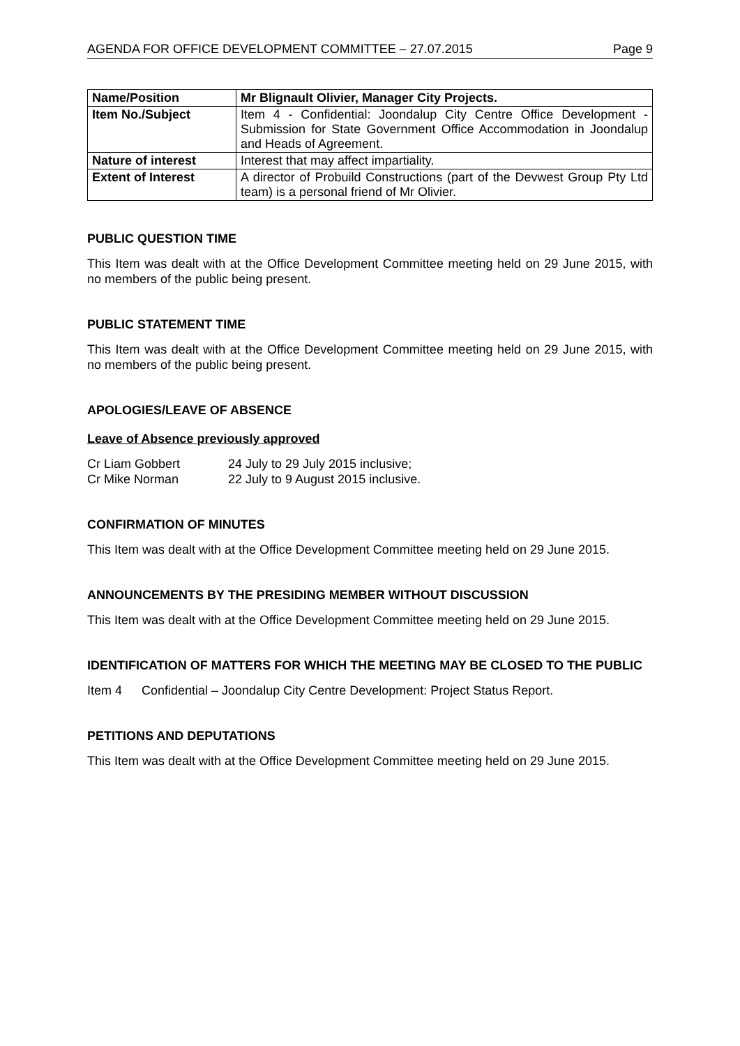AGENDA FOR OFFICE DEVELOPMENT COMMITTEE – 27.07.2015 Page 9
| Name/Position | Mr Blignault Olivier, Manager City Projects. |
| Item No./Subject | Item 4 - Confidential: Joondalup City Centre Office Development - Submission for State Government Office Accommodation in Joondalup and Heads of Agreement. |
| Nature of interest | Interest that may affect impartiality. |
| Extent of Interest | A director of Probuild Constructions (part of the Devwest Group Pty Ltd team) is a personal friend of Mr Olivier. |
PUBLIC QUESTION TIME
This Item was dealt with at the Office Development Committee meeting held on 29 June 2015, with no members of the public being present.
PUBLIC STATEMENT TIME
This Item was dealt with at the Office Development Committee meeting held on 29 June 2015, with no members of the public being present.
APOLOGIES/LEAVE OF ABSENCE
Leave of Absence previously approved
Cr Liam Gobbert 24 July to 29 July 2015 inclusive;
Cr Mike Norman 22 July to 9 August 2015 inclusive.
CONFIRMATION OF MINUTES
This Item was dealt with at the Office Development Committee meeting held on 29 June 2015.
ANNOUNCEMENTS BY THE PRESIDING MEMBER WITHOUT DISCUSSION
This Item was dealt with at the Office Development Committee meeting held on 29 June 2015.
IDENTIFICATION OF MATTERS FOR WHICH THE MEETING MAY BE CLOSED TO THE PUBLIC
Item 4 Confidential – Joondalup City Centre Development: Project Status Report.
PETITIONS AND DEPUTATIONS
This Item was dealt with at the Office Development Committee meeting held on 29 June 2015.